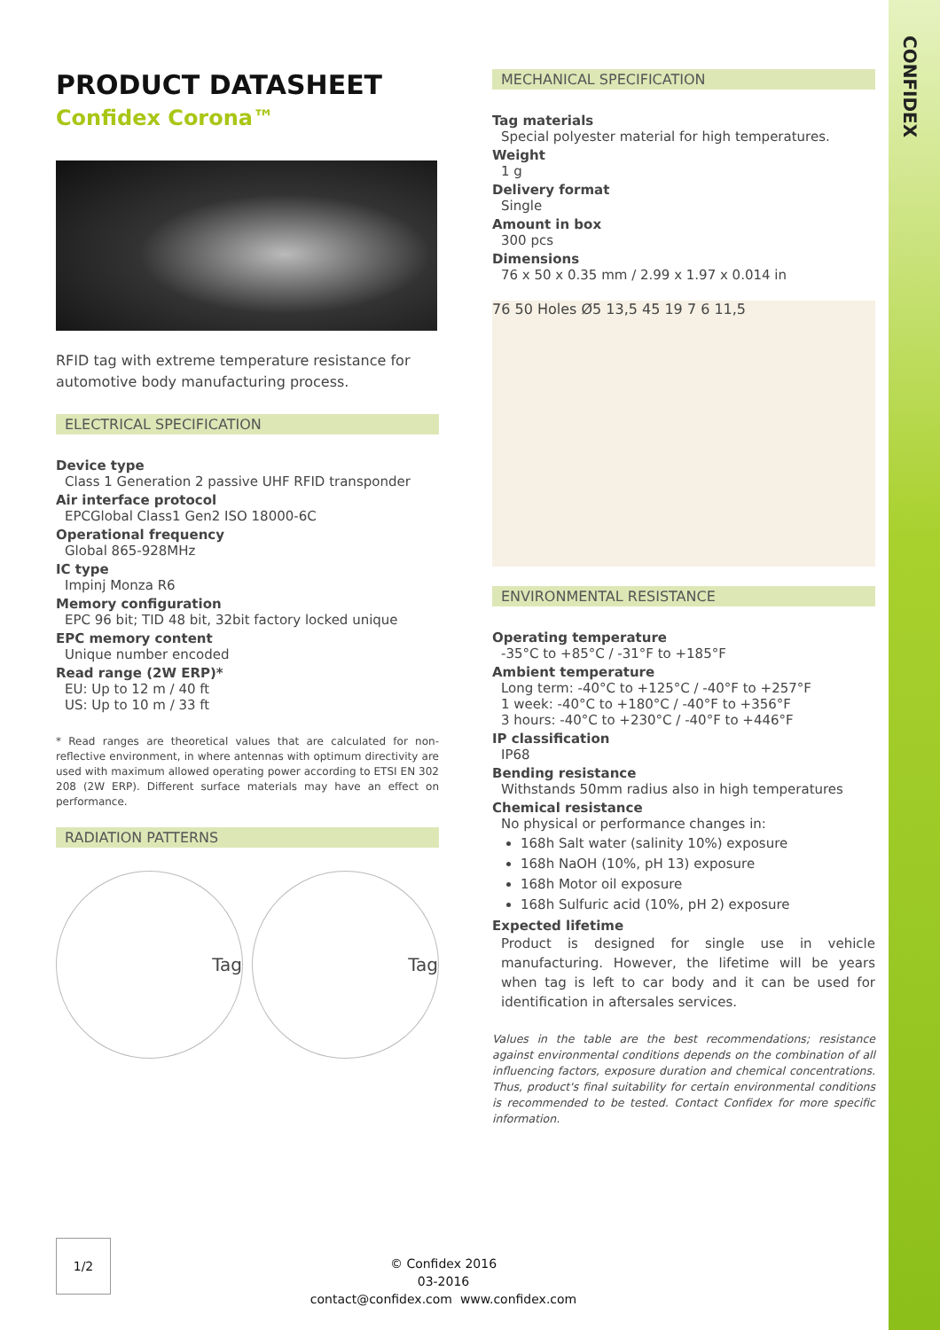CONFIDEX
PRODUCT DATASHEET
Confidex Corona™
RFID tag with extreme temperature resistance for automotive body manufacturing process.
ELECTRICAL SPECIFICATION
Device type
Class 1 Generation 2 passive UHF RFID transponder
Air interface protocol
EPCGlobal Class1 Gen2 ISO 18000-6C
Operational frequency
Global 865-928MHz
IC type
Impinj Monza R6
Memory configuration
EPC 96 bit; TID 48 bit, 32bit factory locked unique
EPC memory content
Unique number encoded
Read range (2W ERP)*
EU: Up to 12 m / 40 ft
US: Up to 10 m / 33 ft
* Read ranges are theoretical values that are calculated for non-reflective environment, in where antennas with optimum directivity are used with maximum allowed operating power according to ETSI EN 302 208 (2W ERP). Different surface materials may have an effect on performance.
RADIATION PATTERNS
Tag Tag
MECHANICAL SPECIFICATION
Tag materials
Special polyester material for high temperatures.
Weight
1 g
Delivery format
Single
Amount in box
300 pcs
Dimensions
76 x 50 x 0.35 mm / 2.99 x 1.97 x 0.014 in
76 50 Holes Ø5 13,5 45 19 7 6 11,5
ENVIRONMENTAL RESISTANCE
Operating temperature
-35°C to +85°C / -31°F to +185°F
Ambient temperature
Long term: -40°C to +125°C / -40°F to +257°F
1 week: -40°C to +180°C / -40°F to +356°F
3 hours: -40°C to +230°C / -40°F to +446°F
IP classification
IP68
Bending resistance
Withstands 50mm radius also in high temperatures
Chemical resistance
No physical or performance changes in:
168h Salt water (salinity 10%) exposure
168h NaOH (10%, pH 13) exposure
168h Motor oil exposure
168h Sulfuric acid (10%, pH 2) exposure
Expected lifetime
Product is designed for single use in vehicle manufacturing. However, the lifetime will be years when tag is left to car body and it can be used for identification in aftersales services.
Values in the table are the best recommendations; resistance against environmental conditions depends on the combination of all influencing factors, exposure duration and chemical concentrations. Thus, product's final suitability for certain environmental conditions is recommended to be tested. Contact Confidex for more specific information.
1/2
© Confidex 2016
03-2016
contact@confidex.com www.confidex.com